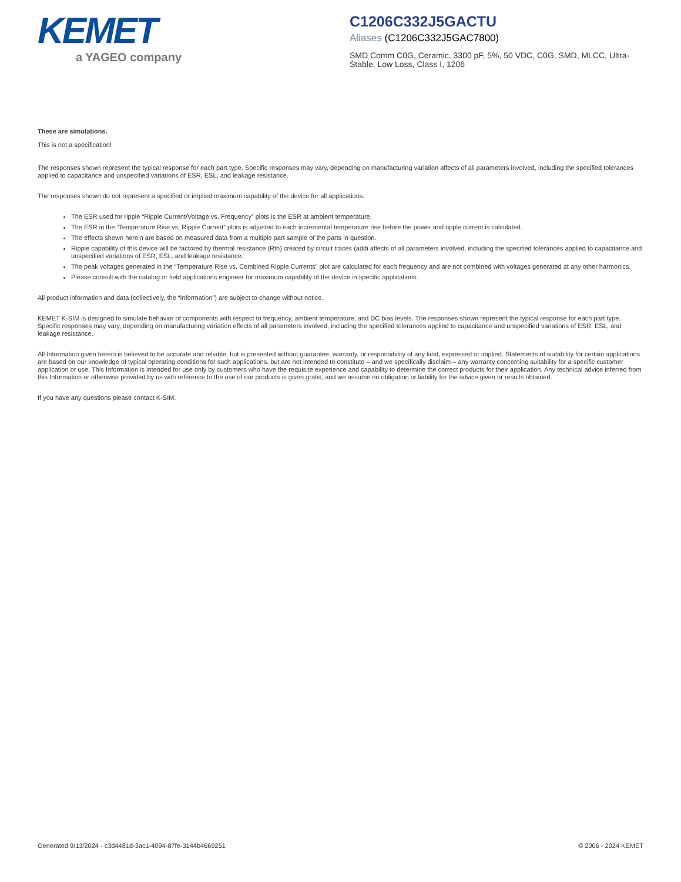KEMET
a YAGEO company
C1206C332J5GACTU
Aliases (C1206C332J5GAC7800)
SMD Comm C0G, Ceramic, 3300 pF, 5%, 50 VDC, C0G, SMD, MLCC, Ultra-Stable, Low Loss, Class I, 1206
These are simulations.
This is not a specification!
The responses shown represent the typical response for each part type. Specific responses may vary, depending on manufacturing variation affects of all parameters involved, including the specified tolerances applied to capacitance and unspecified variations of ESR, ESL, and leakage resistance.
The responses shown do not represent a specified or implied maximum capability of the device for all applications.
The ESR used for ripple “Ripple Current/Voltage vs. Frequency” plots is the ESR at ambient temperature.
The ESR in the “Temperature Rise vs. Ripple Current” plots is adjusted to each incremental temperature rise before the power and ripple current is calculated.
The effects shown herein are based on measured data from a multiple part sample of the parts in question.
Ripple capability of this device will be factored by thermal resistance (Rth) created by circuit traces (addi affects of all parameters involved, including the specified tolerances applied to capacitance and unspecified variations of ESR, ESL, and leakage resistance.
The peak voltages generated in the “Temperature Rise vs. Combined Ripple Currents” plot are calculated for each frequency and are not combined with voltages generated at any other harmonics.
Please consult with the catalog or field applications engineer for maximum capability of the device in specific applications.
All product information and data (collectively, the “Information”) are subject to change without notice.
KEMET K-SIM is designed to simulate behavior of components with respect to frequency, ambient temperature, and DC bias levels. The responses shown represent the typical response for each part type. Specific responses may vary, depending on manufacturing variation effects of all parameters involved, including the specified tolerances applied to capacitance and unspecified variations of ESR, ESL, and leakage resistance.
All Information given herein is believed to be accurate and reliable, but is presented without guarantee, warranty, or responsibility of any kind, expressed or implied. Statements of suitability for certain applications are based on our knowledge of typical operating conditions for such applications, but are not intended to constitute – and we specifically disclaim – any warranty concerning suitability for a specific customer application or use. This Information is intended for use only by customers who have the requisite experience and capability to determine the correct products for their application. Any technical advice inferred from this Information or otherwise provided by us with reference to the use of our products is given gratis, and we assume no obligation or liability for the advice given or results obtained.
If you have any questions please contact K-SIM.
Generated 9/13/2024 - c3d4481d-3ac1-4094-87fe-3144b4669251 © 2006 - 2024 KEMET